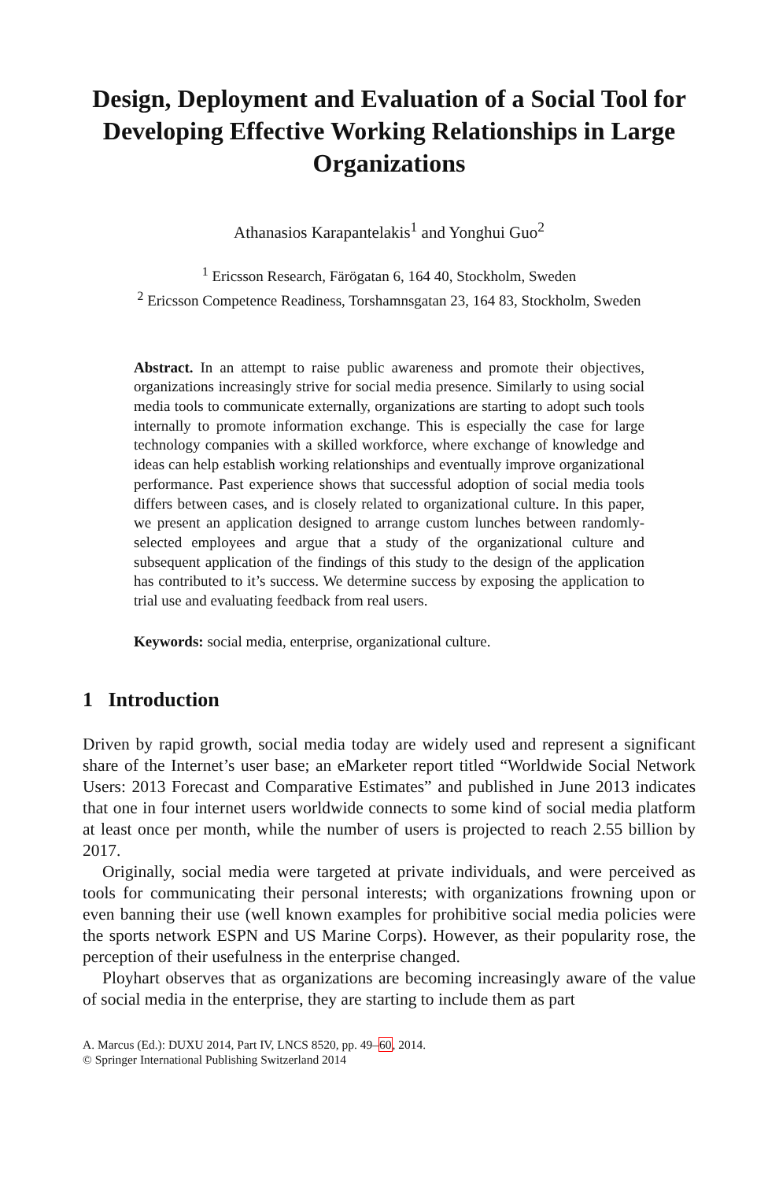Design, Deployment and Evaluation of a Social Tool for Developing Effective Working Relationships in Large Organizations
Athanasios Karapantelakis<sup>1</sup> and Yonghui Guo<sup>2</sup>
<sup>1</sup> Ericsson Research, Färögatan 6, 164 40, Stockholm, Sweden
<sup>2</sup> Ericsson Competence Readiness, Torshamnsgatan 23, 164 83, Stockholm, Sweden
Abstract. In an attempt to raise public awareness and promote their objectives, organizations increasingly strive for social media presence. Similarly to using social media tools to communicate externally, organizations are starting to adopt such tools internally to promote information exchange. This is especially the case for large technology companies with a skilled workforce, where exchange of knowledge and ideas can help establish working relationships and eventually improve organizational performance. Past experience shows that successful adoption of social media tools differs between cases, and is closely related to organizational culture. In this paper, we present an application designed to arrange custom lunches between randomly-selected employees and argue that a study of the organizational culture and subsequent application of the findings of this study to the design of the application has contributed to it’s success. We determine success by exposing the application to trial use and evaluating feedback from real users.
Keywords: social media, enterprise, organizational culture.
1 Introduction
Driven by rapid growth, social media today are widely used and represent a significant share of the Internet’s user base; an eMarketer report titled “Worldwide Social Network Users: 2013 Forecast and Comparative Estimates” and published in June 2013 indicates that one in four internet users worldwide connects to some kind of social media platform at least once per month, while the number of users is projected to reach 2.55 billion by 2017.
Originally, social media were targeted at private individuals, and were perceived as tools for communicating their personal interests; with organizations frowning upon or even banning their use (well known examples for prohibitive social media policies were the sports network ESPN and US Marine Corps). However, as their popularity rose, the perception of their usefulness in the enterprise changed.
Ployhart observes that as organizations are becoming increasingly aware of the value of social media in the enterprise, they are starting to include them as part
A. Marcus (Ed.): DUXU 2014, Part IV, LNCS 8520, pp. 49–60, 2014.
© Springer International Publishing Switzerland 2014